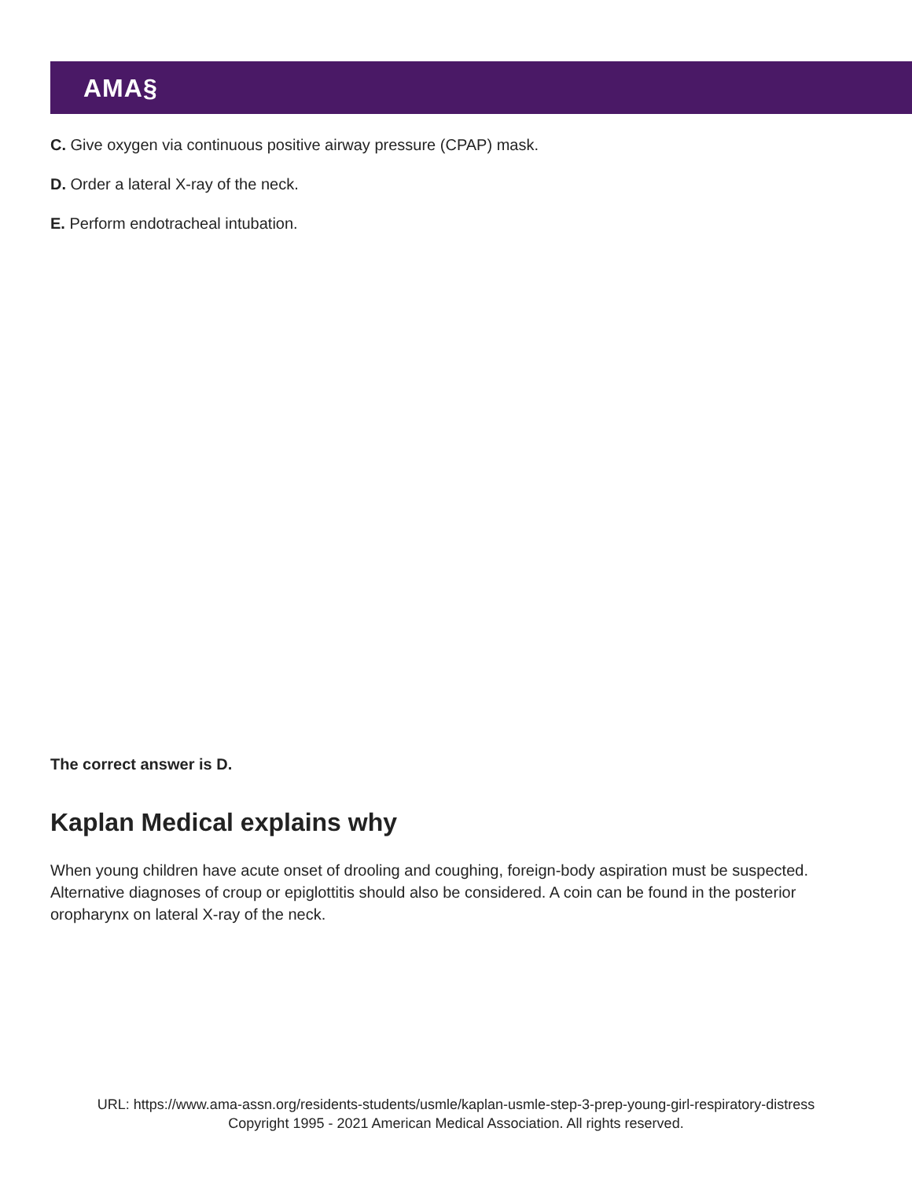AMA§
C. Give oxygen via continuous positive airway pressure (CPAP) mask.
D. Order a lateral X-ray of the neck.
E. Perform endotracheal intubation.
The correct answer is D.
Kaplan Medical explains why
When young children have acute onset of drooling and coughing, foreign-body aspiration must be suspected. Alternative diagnoses of croup or epiglottitis should also be considered. A coin can be found in the posterior oropharynx on lateral X-ray of the neck.
URL: https://www.ama-assn.org/residents-students/usmle/kaplan-usmle-step-3-prep-young-girl-respiratory-distress
Copyright 1995 - 2021 American Medical Association. All rights reserved.